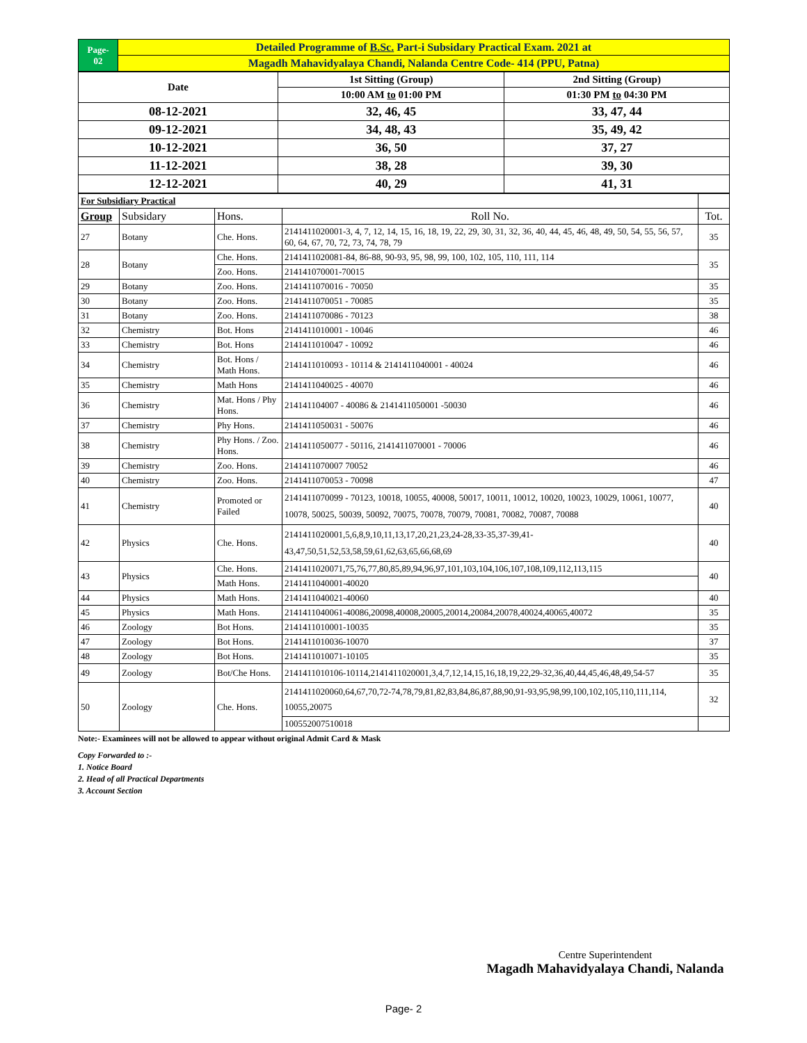| Page- 02 | Detailed Programme of B.Sc. Part-i Subsidary Practical Exam. 2021 at |
| | Magadh Mahavidyalaya Chandi, Nalanda Centre Code- 414 (PPU, Patna) |
| Date | 1st Sitting (Group) | 2nd Sitting (Group) |
| | 10:00 AM to 01:00 PM | 01:30 PM to 04:30 PM |
| 08-12-2021 | 32, 46, 45 | 33, 47, 44 |
| 09-12-2021 | 34, 48, 43 | 35, 49, 42 |
| 10-12-2021 | 36, 50 | 37, 27 |
| 11-12-2021 | 38, 28 | 39, 30 |
| 12-12-2021 | 40, 29 | 41, 31 |
| For Subsidiary Practical | | | | |
| Group | Subsidary | Hons. | Roll No. | Tot. |
| 27 | Botany | Che. Hons. | 2141411020001-3, 4, 7, 12, 14, 15, 16, 18, 19, 22, 29, 30, 31, 32, 36, 40, 44, 45, 46, 48, 49, 50, 54, 55, 56, 57, 60, 64, 67, 70, 72, 73, 74, 78, 79 | 35 |
| 28 | Botany | Che. Hons. | 2141411020081-84, 86-88, 90-93, 95, 98, 99, 100, 102, 105, 110, 111, 114 | 35 |
| | | Zoo. Hons. | 214141070001-70015 | |
| 29 | Botany | Zoo. Hons. | 2141411070016 - 70050 | 35 |
| 30 | Botany | Zoo. Hons. | 2141411070051 - 70085 | 35 |
| 31 | Botany | Zoo. Hons. | 2141411070086 - 70123 | 38 |
| 32 | Chemistry | Bot. Hons | 2141411010001 - 10046 | 46 |
| 33 | Chemistry | Bot. Hons | 2141411010047 - 10092 | 46 |
| 34 | Chemistry | Bot. Hons / Math Hons. | 2141411010093 - 10114 & 2141411040001 - 40024 | 46 |
| 35 | Chemistry | Math Hons | 2141411040025 - 40070 | 46 |
| 36 | Chemistry | Mat. Hons / Phy Hons. | 214141104007 - 40086 & 2141411050001 -50030 | 46 |
| 37 | Chemistry | Phy Hons. | 2141411050031 - 50076 | 46 |
| 38 | Chemistry | Phy Hons. / Zoo. Hons. | 2141411050077 - 50116, 2141411070001 - 70006 | 46 |
| 39 | Chemistry | Zoo. Hons. | 2141411070007 70052 | 46 |
| 40 | Chemistry | Zoo. Hons. | 2141411070053 - 70098 | 47 |
| 41 | Chemistry | Promoted or Failed | 2141411070099 - 70123, 10018, 10055, 40008, 50017, 10011, 10012, 10020, 10023, 10029, 10061, 10077, 10078, 50025, 50039, 50092, 70075, 70078, 70079, 70081, 70082, 70087, 70088 | 40 |
| 42 | Physics | Che. Hons. | 2141411020001,5,6,8,9,10,11,13,17,20,21,23,24-28,33-35,37-39,41-43,47,50,51,52,53,58,59,61,62,63,65,66,68,69 | 40 |
| 43 | Physics | Che. Hons. | 2141411020071,75,76,77,80,85,89,94,96,97,101,103,104,106,107,108,109,112,113,115 | 40 |
| | | Math Hons. | 2141411040001-40020 | |
| 44 | Physics | Math Hons. | 2141411040021-40060 | 40 |
| 45 | Physics | Math Hons. | 2141411040061-40086,20098,40008,20005,20014,20084,20078,40024,40065,40072 | 35 |
| 46 | Zoology | Bot Hons. | 2141411010001-10035 | 35 |
| 47 | Zoology | Bot Hons. | 2141411010036-10070 | 37 |
| 48 | Zoology | Bot Hons. | 2141411010071-10105 | 35 |
| 49 | Zoology | Bot/Che Hons. | 2141411010106-10114,2141411020001,3,4,7,12,14,15,16,18,19,22,29-32,36,40,44,45,46,48,49,54-57 | 35 |
| 50 | Zoology | Che. Hons. | 2141411020060,64,67,70,72-74,78,79,81,82,83,84,86,87,88,90,91-93,95,98,99,100,102,105,110,111,114, 10055,20075 | 32 |
| | | | 100552007510018 | |
Note:- Examinees will not be allowed to appear without original Admit Card & Mask
Copy Forwarded to :-
1. Notice Board
2. Head of all Practical Departments
3. Account Section
Centre Superintendent
Magadh Mahavidyalaya Chandi, Nalanda
Page- 2